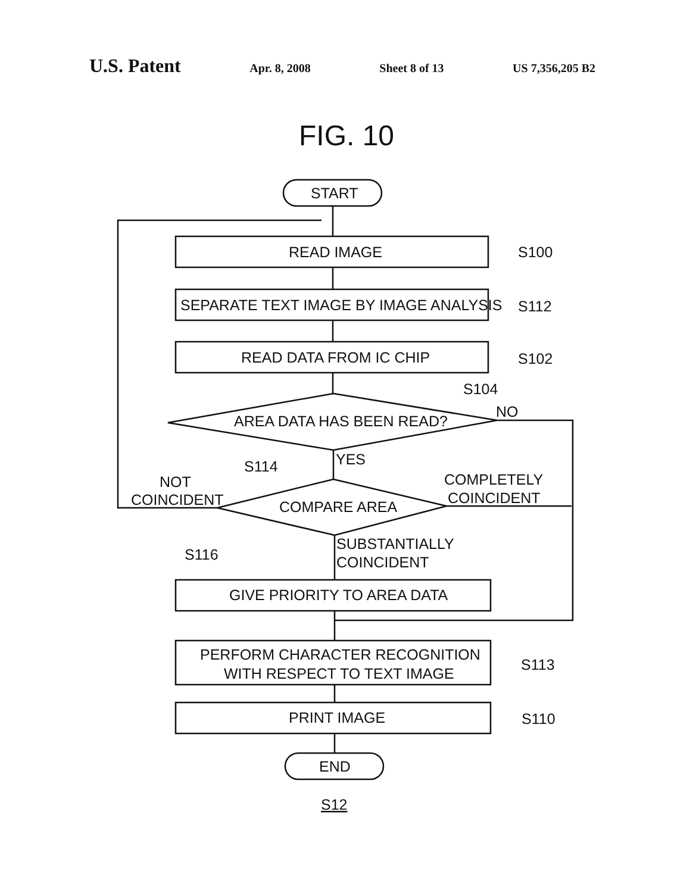U.S. Patent Apr. 8, 2008 Sheet 8 of 13 US 7,356,205 B2
FIG. 10
START
READ IMAGE
SEPARATE TEXT IMAGE BY IMAGE ANALYSIS
READ DATA FROM IC CHIP
AREA DATA HAS BEEN READ?
COMPARE AREA
GIVE PRIORITY TO AREA DATA
PERFORM CHARACTER RECOGNITION
WITH RESPECT TO TEXT IMAGE
PRINT IMAGE
END
S100
S112
S102
S104
NO
YES
S114
NOT
COINCIDENT
COMPLETELY
COINCIDENT
SUBSTANTIALLY
COINCIDENT
S116
S113
S110
S12